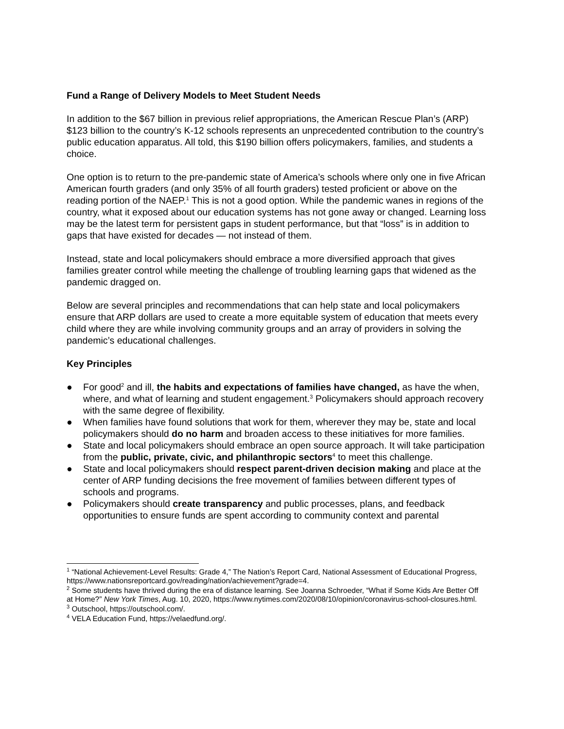Fund a Range of Delivery Models to Meet Student Needs
In addition to the $67 billion in previous relief appropriations, the American Rescue Plan’s (ARP) $123 billion to the country’s K-12 schools represents an unprecedented contribution to the country’s public education apparatus. All told, this $190 billion offers policymakers, families, and students a choice.
One option is to return to the pre-pandemic state of America’s schools where only one in five African American fourth graders (and only 35% of all fourth graders) tested proficient or above on the reading portion of the NAEP.<sup>1</sup> This is not a good option. While the pandemic wanes in regions of the country, what it exposed about our education systems has not gone away or changed. Learning loss may be the latest term for persistent gaps in student performance, but that “loss” is in addition to gaps that have existed for decades — not instead of them.
Instead, state and local policymakers should embrace a more diversified approach that gives families greater control while meeting the challenge of troubling learning gaps that widened as the pandemic dragged on.
Below are several principles and recommendations that can help state and local policymakers ensure that ARP dollars are used to create a more equitable system of education that meets every child where they are while involving community groups and an array of providers in solving the pandemic’s educational challenges.
Key Principles
● For good<sup>2</sup> and ill, the habits and expectations of families have changed, as have the when, where, and what of learning and student engagement.<sup>3</sup> Policymakers should approach recovery with the same degree of flexibility.
● When families have found solutions that work for them, wherever they may be, state and local policymakers should do no harm and broaden access to these initiatives for more families.
● State and local policymakers should embrace an open source approach. It will take participation from the public, private, civic, and philanthropic sectors<sup>4</sup> to meet this challenge.
● State and local policymakers should respect parent-driven decision making and place at the center of ARP funding decisions the free movement of families between different types of schools and programs.
● Policymakers should create transparency and public processes, plans, and feedback opportunities to ensure funds are spent according to community context and parental
<sup>1</sup> “National Achievement-Level Results: Grade 4,” The Nation’s Report Card, National Assessment of Educational Progress, https://www.nationsreportcard.gov/reading/nation/achievement?grade=4.
<sup>2</sup> Some students have thrived during the era of distance learning. See Joanna Schroeder, “What if Some Kids Are Better Off at Home?” New York Times, Aug. 10, 2020, https://www.nytimes.com/2020/08/10/opinion/coronavirus-school-closures.html.
<sup>3</sup> Outschool, https://outschool.com/.
<sup>4</sup> VELA Education Fund, https://velaedfund.org/.